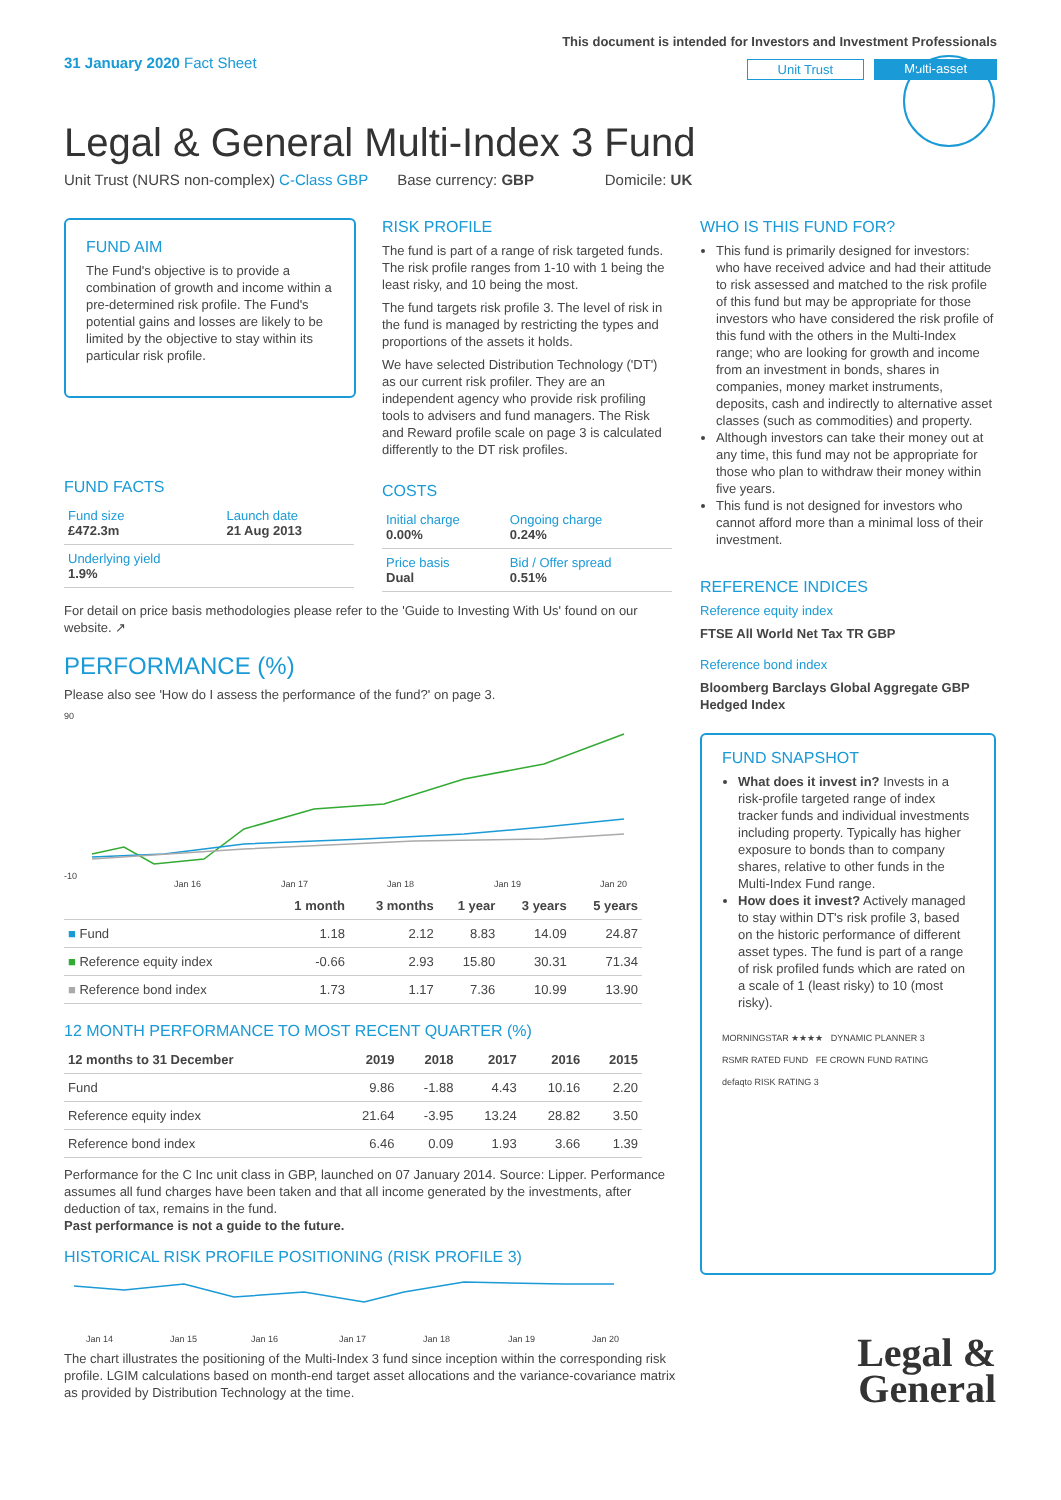31 January 2020 Fact Sheet
This document is intended for Investors and Investment Professionals
Unit Trust Multi-asset
Legal & General Multi-Index 3 Fund
Unit Trust (NURS non-complex) C-Class GBP Base currency: GBP Domicile: UK
FUND AIM
The Fund's objective is to provide a combination of growth and income within a pre-determined risk profile. The Fund's potential gains and losses are likely to be limited by the objective to stay within its particular risk profile.
FUND FACTS
| Fund size £472.3m | Launch date 21 Aug 2013 |
| Underlying yield 1.9% | |
RISK PROFILE
The fund is part of a range of risk targeted funds. The risk profile ranges from 1-10 with 1 being the least risky, and 10 being the most.
The fund targets risk profile 3. The level of risk in the fund is managed by restricting the types and proportions of the assets it holds.
We have selected Distribution Technology ('DT') as our current risk profiler. They are an independent agency who provide risk profiling tools to advisers and fund managers. The Risk and Reward profile scale on page 3 is calculated differently to the DT risk profiles.
COSTS
| Initial charge 0.00% | Ongoing charge 0.24% |
| Price basis Dual | Bid / Offer spread 0.51% |
WHO IS THIS FUND FOR?
This fund is primarily designed for investors: who have received advice and had their attitude to risk assessed and matched to the risk profile of this fund but may be appropriate for those investors who have considered the risk profile of this fund with the others in the Multi-Index range; who are looking for growth and income from an investment in bonds, shares in companies, money market instruments, deposits, cash and indirectly to alternative asset classes (such as commodities) and property.
Although investors can take their money out at any time, this fund may not be appropriate for those who plan to withdraw their money within five years.
This fund is not designed for investors who cannot afford more than a minimal loss of their investment.
For detail on price basis methodologies please refer to the 'Guide to Investing With Us' found on our website. ↗
PERFORMANCE (%)
Please also see 'How do I assess the performance of the fund?' on page 3.
90
-10
Jan 16
Jan 17
Jan 18
Jan 19
Jan 20
| | 1 month | 3 months | 1 year | 3 years | 5 years |
| --- | --- | --- | --- | --- | --- |
| ■ Fund | 1.18 | 2.12 | 8.83 | 14.09 | 24.87 |
| ■ Reference equity index | -0.66 | 2.93 | 15.80 | 30.31 | 71.34 |
| ■ Reference bond index | 1.73 | 1.17 | 7.36 | 10.99 | 13.90 |
12 MONTH PERFORMANCE TO MOST RECENT QUARTER (%)
| 12 months to 31 December | 2019 | 2018 | 2017 | 2016 | 2015 |
| --- | --- | --- | --- | --- | --- |
| Fund | 9.86 | -1.88 | 4.43 | 10.16 | 2.20 |
| Reference equity index | 21.64 | -3.95 | 13.24 | 28.82 | 3.50 |
| Reference bond index | 6.46 | 0.09 | 1.93 | 3.66 | 1.39 |
Performance for the C Inc unit class in GBP, launched on 07 January 2014. Source: Lipper. Performance assumes all fund charges have been taken and that all income generated by the investments, after deduction of tax, remains in the fund.
Past performance is not a guide to the future.
HISTORICAL RISK PROFILE POSITIONING (RISK PROFILE 3)
Jan 14
Jan 15
Jan 16
Jan 17
Jan 18
Jan 19
Jan 20
The chart illustrates the positioning of the Multi-Index 3 fund since inception within the corresponding risk profile. LGIM calculations based on month-end target asset allocations and the variance-covariance matrix as provided by Distribution Technology at the time.
REFERENCE INDICES
Reference equity index
FTSE All World Net Tax TR GBP
Reference bond index
Bloomberg Barclays Global Aggregate GBP Hedged Index
FUND SNAPSHOT
What does it invest in? Invests in a risk-profile targeted range of index tracker funds and individual investments including property. Typically has higher exposure to bonds than to company shares, relative to other funds in the Multi-Index Fund range.
How does it invest? Actively managed to stay within DT's risk profile 3, based on the historic performance of different asset types. The fund is part of a range of risk profiled funds which are rated on a scale of 1 (least risky) to 10 (most risky).
MORNINGSTAR ★★★★ DYNAMIC PLANNER 3
RSMR RATED FUND FE CROWN FUND RATING
defaqto RISK RATING 3
Legal &
General